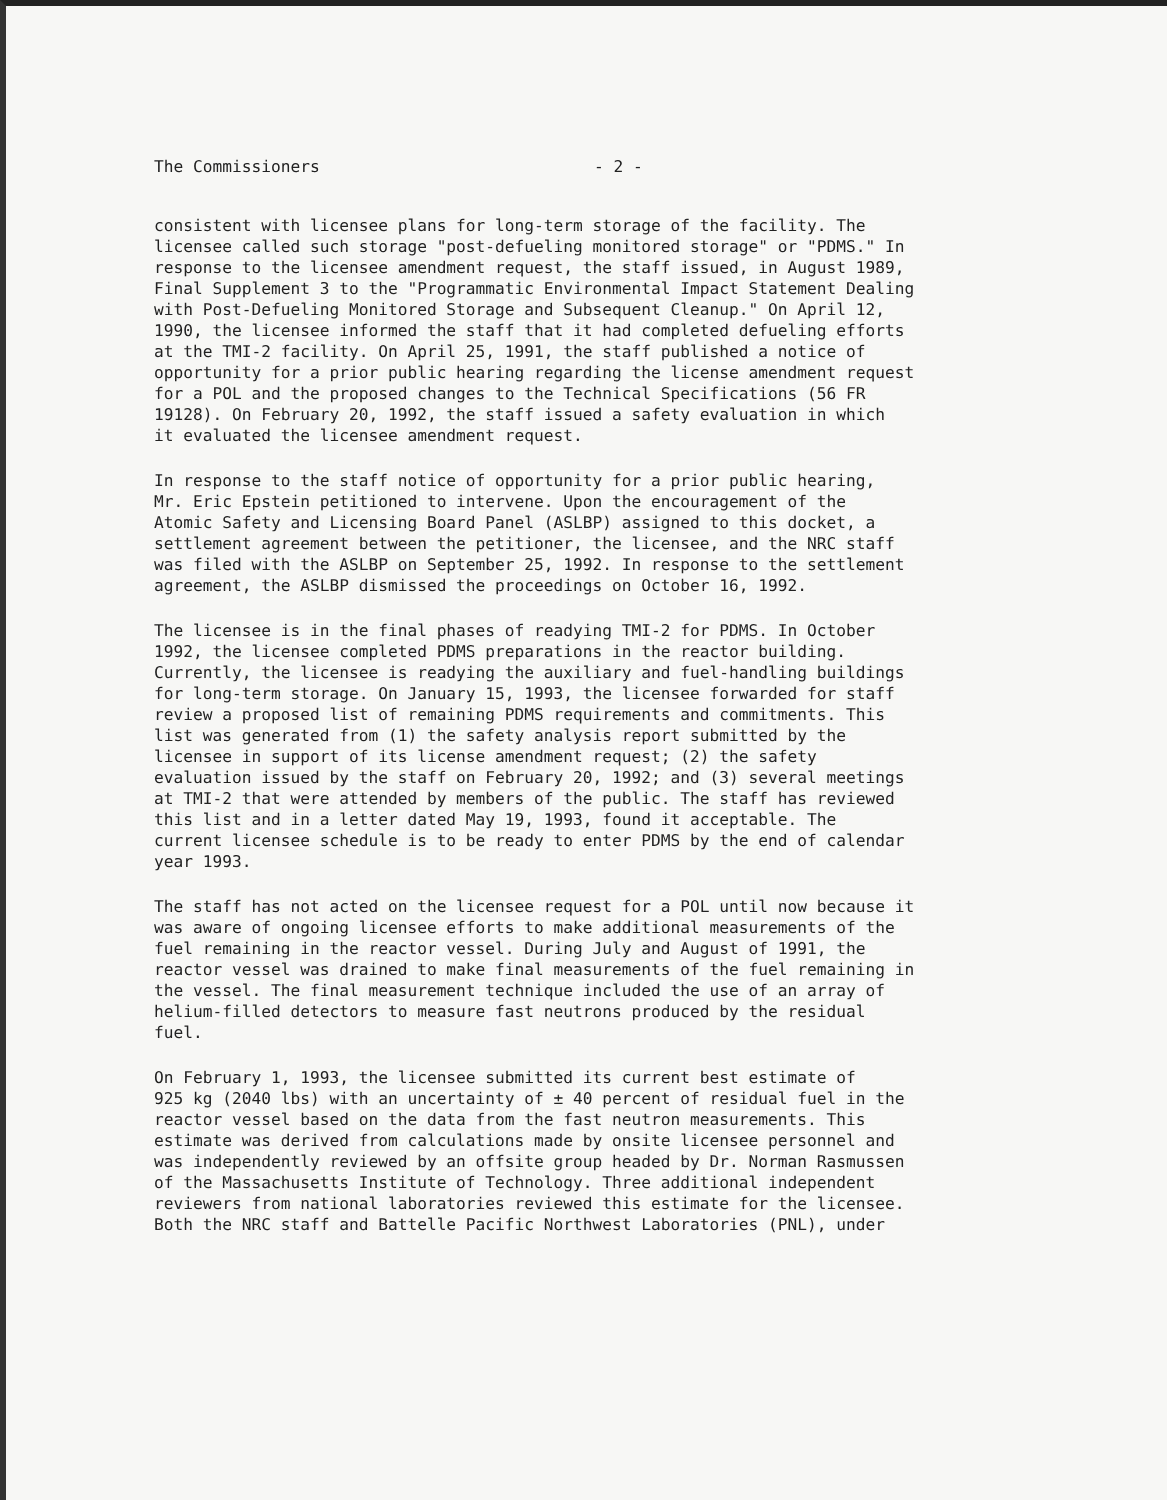The Commissioners - 2 -
consistent with licensee plans for long-term storage of the facility. The licensee called such storage "post-defueling monitored storage" or "PDMS." In response to the licensee amendment request, the staff issued, in August 1989, Final Supplement 3 to the "Programmatic Environmental Impact Statement Dealing with Post-Defueling Monitored Storage and Subsequent Cleanup." On April 12, 1990, the licensee informed the staff that it had completed defueling efforts at the TMI-2 facility. On April 25, 1991, the staff published a notice of opportunity for a prior public hearing regarding the license amendment request for a POL and the proposed changes to the Technical Specifications (56 FR 19128). On February 20, 1992, the staff issued a safety evaluation in which it evaluated the licensee amendment request.
In response to the staff notice of opportunity for a prior public hearing, Mr. Eric Epstein petitioned to intervene. Upon the encouragement of the Atomic Safety and Licensing Board Panel (ASLBP) assigned to this docket, a settlement agreement between the petitioner, the licensee, and the NRC staff was filed with the ASLBP on September 25, 1992. In response to the settlement agreement, the ASLBP dismissed the proceedings on October 16, 1992.
The licensee is in the final phases of readying TMI-2 for PDMS. In October 1992, the licensee completed PDMS preparations in the reactor building. Currently, the licensee is readying the auxiliary and fuel-handling buildings for long-term storage. On January 15, 1993, the licensee forwarded for staff review a proposed list of remaining PDMS requirements and commitments. This list was generated from (1) the safety analysis report submitted by the licensee in support of its license amendment request; (2) the safety evaluation issued by the staff on February 20, 1992; and (3) several meetings at TMI-2 that were attended by members of the public. The staff has reviewed this list and in a letter dated May 19, 1993, found it acceptable. The current licensee schedule is to be ready to enter PDMS by the end of calendar year 1993.
The staff has not acted on the licensee request for a POL until now because it was aware of ongoing licensee efforts to make additional measurements of the fuel remaining in the reactor vessel. During July and August of 1991, the reactor vessel was drained to make final measurements of the fuel remaining in the vessel. The final measurement technique included the use of an array of helium-filled detectors to measure fast neutrons produced by the residual fuel.
On February 1, 1993, the licensee submitted its current best estimate of 925 kg (2040 lbs) with an uncertainty of ± 40 percent of residual fuel in the reactor vessel based on the data from the fast neutron measurements. This estimate was derived from calculations made by onsite licensee personnel and was independently reviewed by an offsite group headed by Dr. Norman Rasmussen of the Massachusetts Institute of Technology. Three additional independent reviewers from national laboratories reviewed this estimate for the licensee. Both the NRC staff and Battelle Pacific Northwest Laboratories (PNL), under